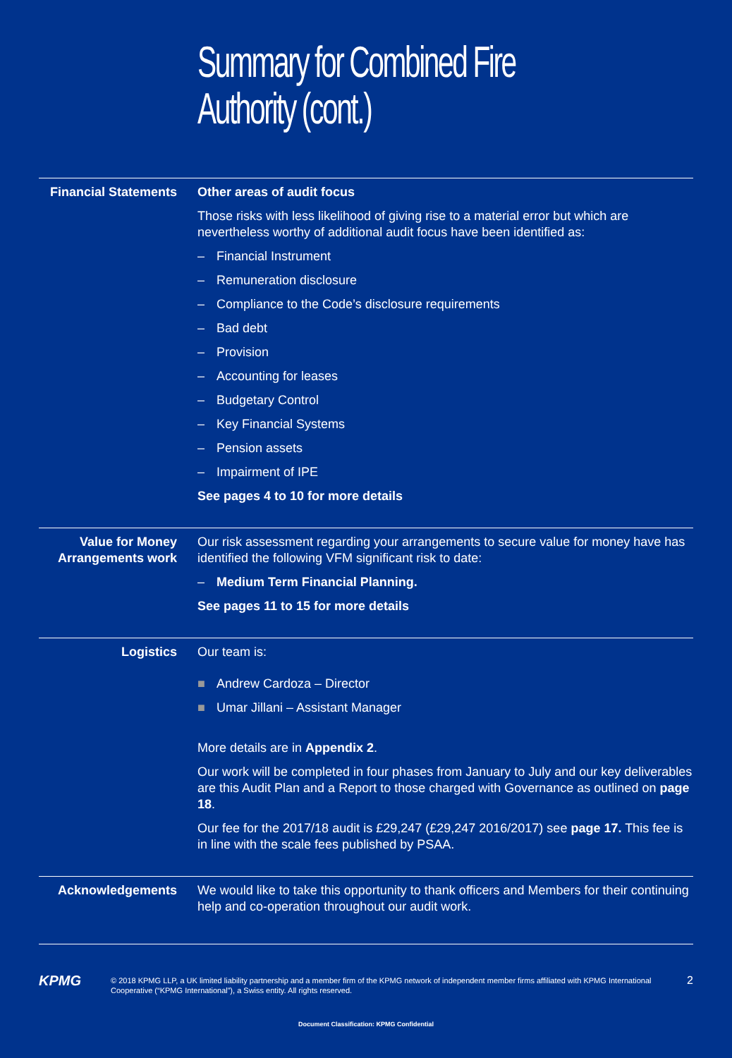Summary for Combined Fire Authority (cont.)
Financial Statements
Other areas of audit focus
Those risks with less likelihood of giving rise to a material error but which are nevertheless worthy of additional audit focus have been identified as:
– Financial Instrument
– Remuneration disclosure
– Compliance to the Code’s disclosure requirements
– Bad debt
– Provision
– Accounting for leases
– Budgetary Control
– Key Financial Systems
– Pension assets
– Impairment of IPE
See pages 4 to 10 for more details
Value for Money Arrangements work
Our risk assessment regarding your arrangements to secure value for money have has identified the following VFM significant risk to date:
– Medium Term Financial Planning.
See pages 11 to 15 for more details
Logistics Our team is:
■ Andrew Cardoza – Director
■ Umar Jillani – Assistant Manager
More details are in Appendix 2.
Our work will be completed in four phases from January to July and our key deliverables are this Audit Plan and a Report to those charged with Governance as outlined on page 18.
Our fee for the 2017/18 audit is £29,247 (£29,247 2016/2017) see page 17. This fee is in line with the scale fees published by PSAA.
Acknowledgements We would like to take this opportunity to thank officers and Members for their continuing help and co-operation throughout our audit work.
KPMG
© 2018 KPMG LLP, a UK limited liability partnership and a member firm of the KPMG network of independent member firms affiliated with KPMG International Cooperative (“KPMG International”), a Swiss entity. All rights reserved.
2
Document Classification: KPMG Confidential